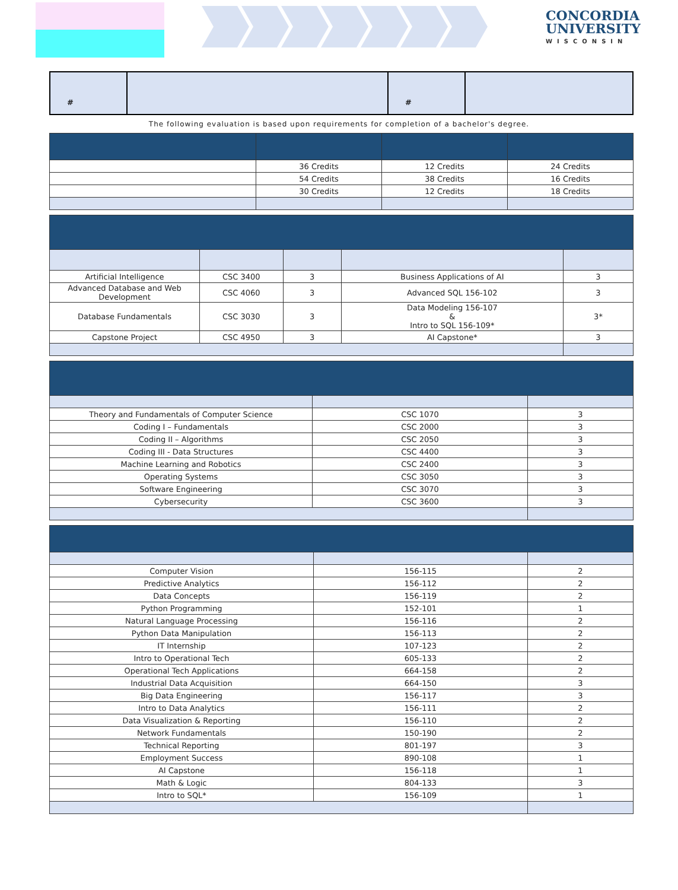CONCORDIA
UNIVERSITY
WISCONSIN
| # | | # | |
The following evaluation is based upon requirements for completion of a bachelor's degree.
| | 36 Credits | 12 Credits | 24 Credits |
| | 54 Credits | 38 Credits | 16 Credits |
| | 30 Credits | 12 Credits | 18 Credits |
| Artificial Intelligence | CSC 3400 | 3 | Business Applications of AI | 3 |
| Advanced Database and Web Development | CSC 4060 | 3 | Advanced SQL 156-102 | 3 |
| Database Fundamentals | CSC 3030 | 3 | Data Modeling 156-107 & Intro to SQL 156-109* | 3* |
| Capstone Project | CSC 4950 | 3 | AI Capstone* | 3 |
| Theory and Fundamentals of Computer Science | CSC 1070 | 3 |
| Coding I – Fundamentals | CSC 2000 | 3 |
| Coding II – Algorithms | CSC 2050 | 3 |
| Coding III - Data Structures | CSC 4400 | 3 |
| Machine Learning and Robotics | CSC 2400 | 3 |
| Operating Systems | CSC 3050 | 3 |
| Software Engineering | CSC 3070 | 3 |
| Cybersecurity | CSC 3600 | 3 |
| Computer Vision | 156-115 | 2 |
| Predictive Analytics | 156-112 | 2 |
| Data Concepts | 156-119 | 2 |
| Python Programming | 152-101 | 1 |
| Natural Language Processing | 156-116 | 2 |
| Python Data Manipulation | 156-113 | 2 |
| IT Internship | 107-123 | 2 |
| Intro to Operational Tech | 605-133 | 2 |
| Operational Tech Applications | 664-158 | 2 |
| Industrial Data Acquisition | 664-150 | 3 |
| Big Data Engineering | 156-117 | 3 |
| Intro to Data Analytics | 156-111 | 2 |
| Data Visualization & Reporting | 156-110 | 2 |
| Network Fundamentals | 150-190 | 2 |
| Technical Reporting | 801-197 | 3 |
| Employment Success | 890-108 | 1 |
| AI Capstone | 156-118 | 1 |
| Math & Logic | 804-133 | 3 |
| Intro to SQL* | 156-109 | 1 |